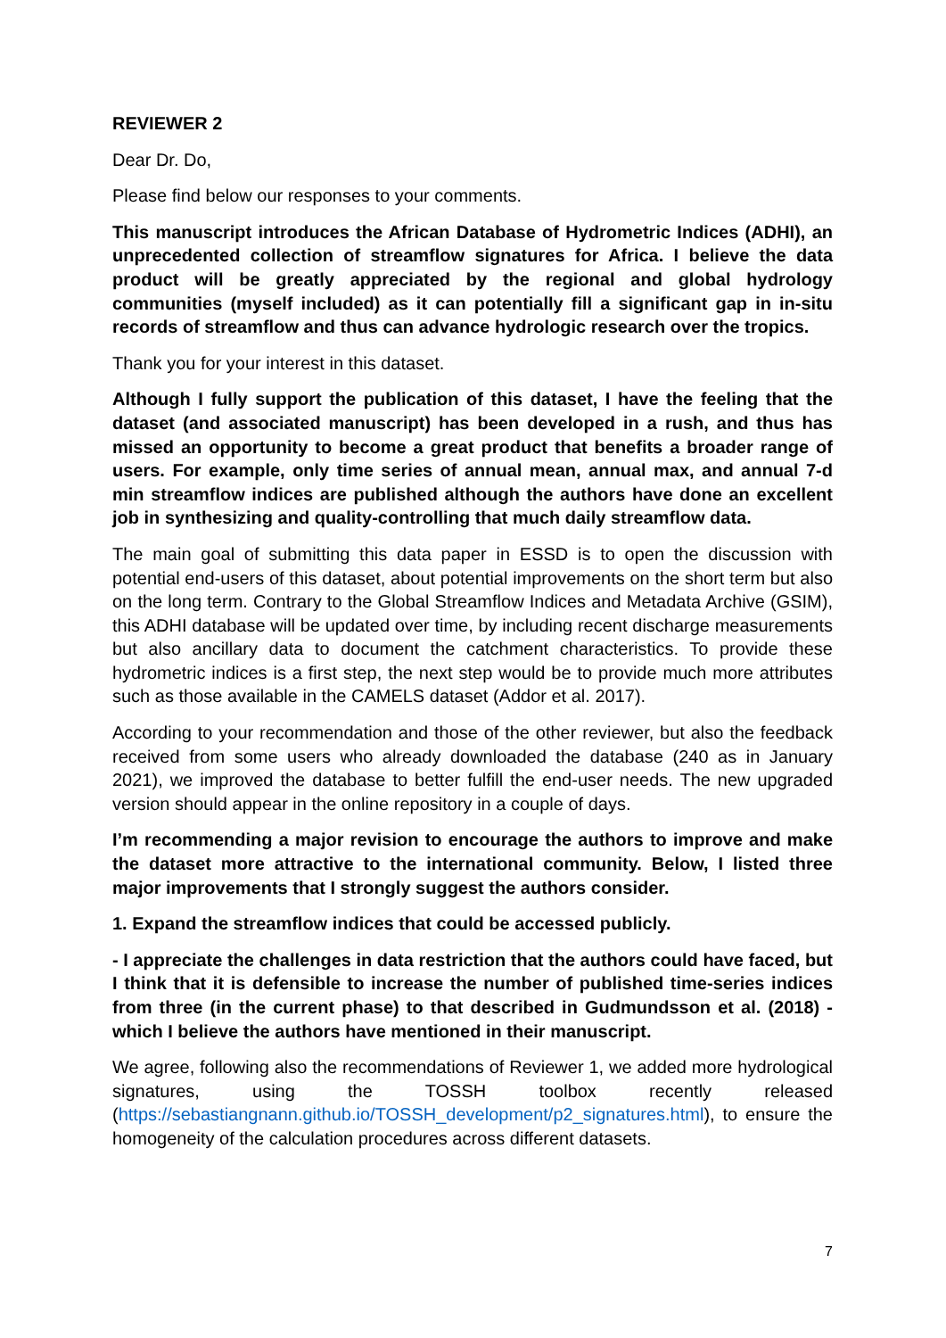REVIEWER 2
Dear Dr. Do,
Please find below our responses to your comments.
This manuscript introduces the African Database of Hydrometric Indices (ADHI), an unprecedented collection of streamflow signatures for Africa. I believe the data product will be greatly appreciated by the regional and global hydrology communities (myself included) as it can potentially fill a significant gap in in-situ records of streamflow and thus can advance hydrologic research over the tropics.
Thank you for your interest in this dataset.
Although I fully support the publication of this dataset, I have the feeling that the dataset (and associated manuscript) has been developed in a rush, and thus has missed an opportunity to become a great product that benefits a broader range of users. For example, only time series of annual mean, annual max, and annual 7-d min streamflow indices are published although the authors have done an excellent job in synthesizing and quality-controlling that much daily streamflow data.
The main goal of submitting this data paper in ESSD is to open the discussion with potential end-users of this dataset, about potential improvements on the short term but also on the long term. Contrary to the Global Streamflow Indices and Metadata Archive (GSIM), this ADHI database will be updated over time, by including recent discharge measurements but also ancillary data to document the catchment characteristics. To provide these hydrometric indices is a first step, the next step would be to provide much more attributes such as those available in the CAMELS dataset (Addor et al. 2017).
According to your recommendation and those of the other reviewer, but also the feedback received from some users who already downloaded the database (240 as in January 2021), we improved the database to better fulfill the end-user needs. The new upgraded version should appear in the online repository in a couple of days.
I’m recommending a major revision to encourage the authors to improve and make the dataset more attractive to the international community. Below, I listed three major improvements that I strongly suggest the authors consider.
1. Expand the streamflow indices that could be accessed publicly.
- I appreciate the challenges in data restriction that the authors could have faced, but I think that it is defensible to increase the number of published time-series indices from three (in the current phase) to that described in Gudmundsson et al. (2018) - which I believe the authors have mentioned in their manuscript.
We agree, following also the recommendations of Reviewer 1, we added more hydrological signatures, using the TOSSH toolbox recently released (https://sebastiangnann.github.io/TOSSH_development/p2_signatures.html), to ensure the homogeneity of the calculation procedures across different datasets.
7